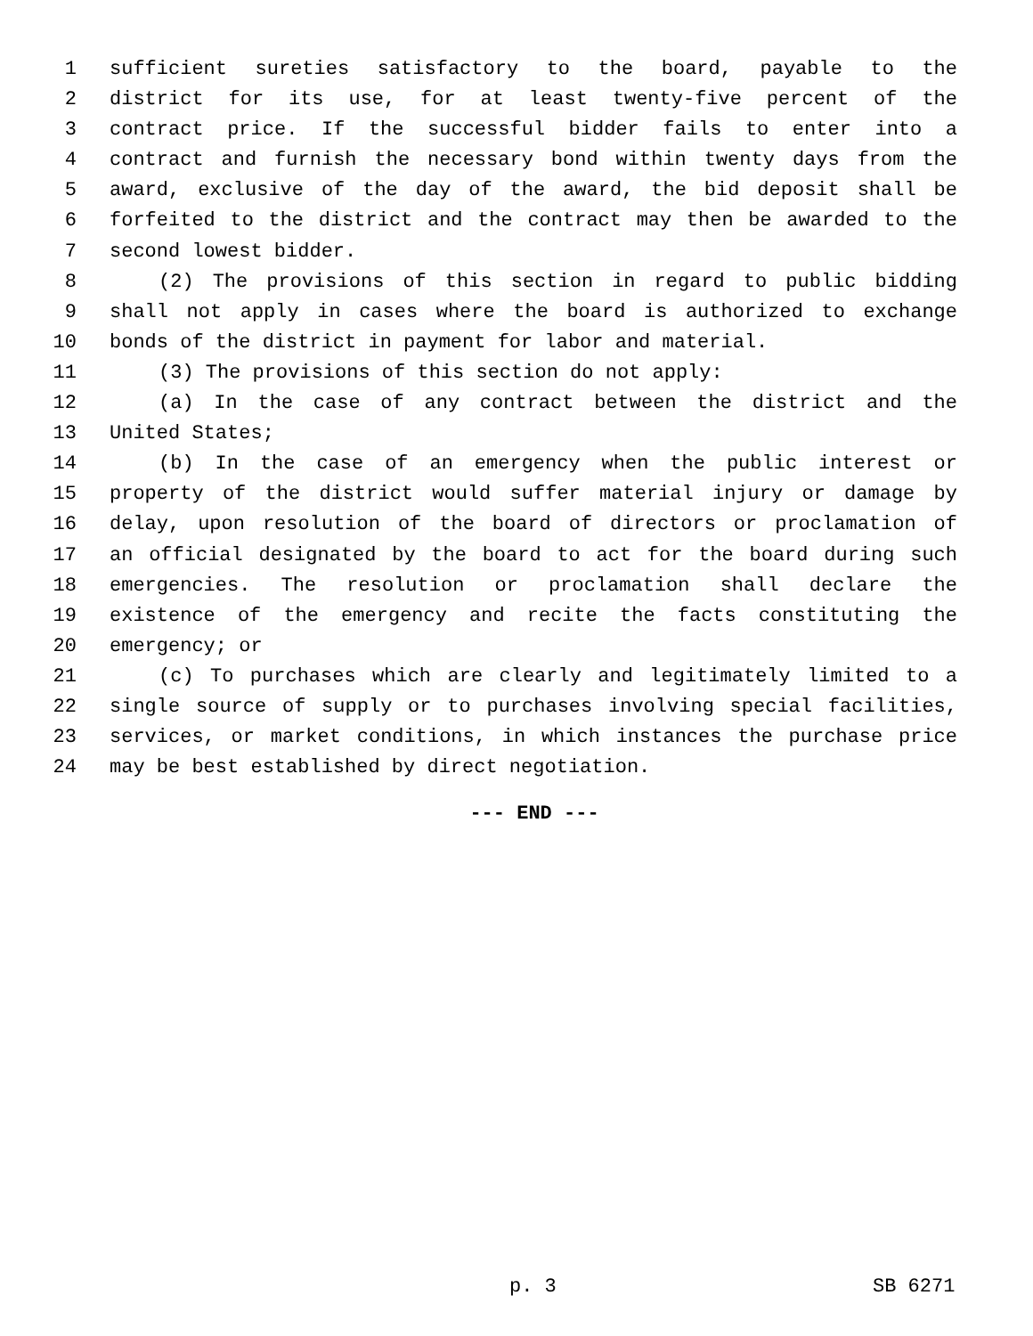1 sufficient sureties satisfactory to the board, payable to the
2 district for its use, for at least twenty-five percent of the
3 contract price. If the successful bidder fails to enter into a
4 contract and furnish the necessary bond within twenty days from the
5 award, exclusive of the day of the award, the bid deposit shall be
6 forfeited to the district and the contract may then be awarded to the
7 second lowest bidder.
8 (2) The provisions of this section in regard to public bidding
9 shall not apply in cases where the board is authorized to exchange
10 bonds of the district in payment for labor and material.
11 (3) The provisions of this section do not apply:
12 (a) In the case of any contract between the district and the
13 United States;
14 (b) In the case of an emergency when the public interest or
15 property of the district would suffer material injury or damage by
16 delay, upon resolution of the board of directors or proclamation of
17 an official designated by the board to act for the board during such
18 emergencies. The resolution or proclamation shall declare the
19 existence of the emergency and recite the facts constituting the
20 emergency; or
21 (c) To purchases which are clearly and legitimately limited to a
22 single source of supply or to purchases involving special facilities,
23 services, or market conditions, in which instances the purchase price
24 may be best established by direct negotiation.
--- END ---
p. 3 SB 6271